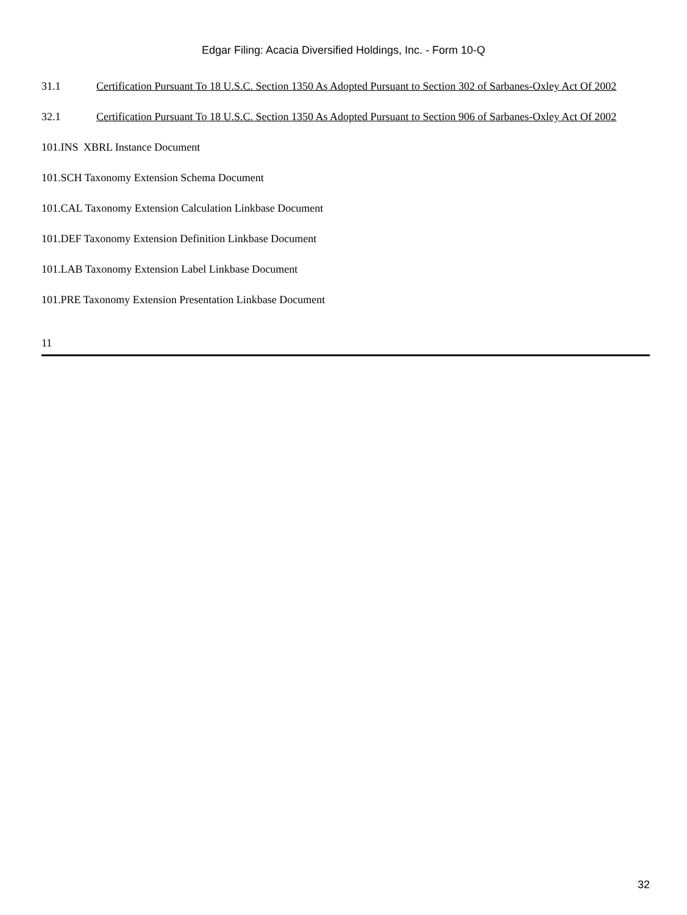Edgar Filing: Acacia Diversified Holdings, Inc. - Form 10-Q
31.1 Certification Pursuant To 18 U.S.C. Section 1350 As Adopted Pursuant to Section 302 of Sarbanes-Oxley Act Of 2002
32.1 Certification Pursuant To 18 U.S.C. Section 1350 As Adopted Pursuant to Section 906 of Sarbanes-Oxley Act Of 2002
101.INS XBRL Instance Document
101.SCH Taxonomy Extension Schema Document
101.CAL Taxonomy Extension Calculation Linkbase Document
101.DEF Taxonomy Extension Definition Linkbase Document
101.LAB Taxonomy Extension Label Linkbase Document
101.PRE Taxonomy Extension Presentation Linkbase Document
11
32